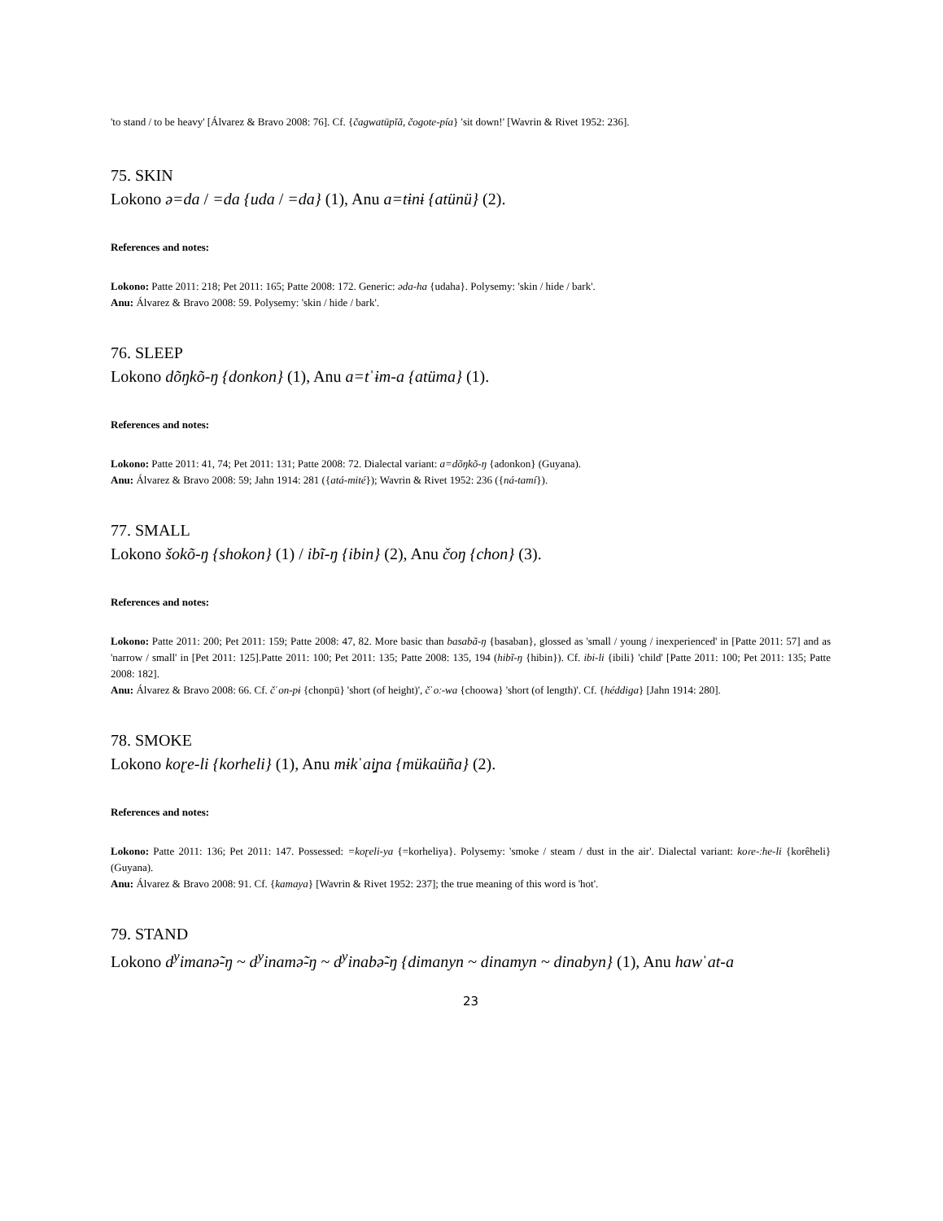'to stand / to be heavy' [Álvarez & Bravo 2008: 76]. Cf. {čagwatüpĭă, čogote-pía} 'sit down!' [Wavrin & Rivet 1952: 236].
75. SKIN
Lokono ə=da / =da {uda / =da} (1), Anu a=tɨnɨ {atünü} (2).
References and notes:
Lokono: Patte 2011: 218; Pet 2011: 165; Patte 2008: 172. Generic: əda-ha {udaha}. Polysemy: 'skin / hide / bark'.
Anu: Álvarez & Bravo 2008: 59. Polysemy: 'skin / hide / bark'.
76. SLEEP
Lokono dõŋkõ-ŋ {donkon} (1), Anu a=tˈɨm-a {atüma} (1).
References and notes:
Lokono: Patte 2011: 41, 74; Pet 2011: 131; Patte 2008: 72. Dialectal variant: a=dõŋkõ-ŋ {adonkon} (Guyana).
Anu: Álvarez & Bravo 2008: 59; Jahn 1914: 281 ({atá-mité}); Wavrin & Rivet 1952: 236 ({ná-tamí}).
77. SMALL
Lokono šokõ-ŋ {shokon} (1) / ibĩ-ŋ {ibin} (2), Anu čoŋ {chon} (3).
References and notes:
Lokono: Patte 2011: 200; Pet 2011: 159; Patte 2008: 47, 82. More basic than basabã-ŋ {basaban}, glossed as 'small / young / inexperienced' in [Patte 2011: 57] and as 'narrow / small' in [Pet 2011: 125].Patte 2011: 100; Pet 2011: 135; Patte 2008: 135, 194 (hibĩ-ŋ {hibin}). Cf. ibi-li {ibili} 'child' [Patte 2011: 100; Pet 2011: 135; Patte 2008: 182].
Anu: Álvarez & Bravo 2008: 66. Cf. čˈon-pɨ {chonpü} 'short (of height)', čˈoː-wa {choowa} 'short (of length)'. Cf. {héddiga} [Jahn 1914: 280].
78. SMOKE
Lokono koɽe-li {korheli} (1), Anu mɨkˈai̯ɲa {mükaüña} (2).
References and notes:
Lokono: Patte 2011: 136; Pet 2011: 147. Possessed: =koɽeli-ya {=korheliya}. Polysemy: 'smoke / steam / dust in the air'. Dialectal variant: koɾe-ːhe-li {korêheli} (Guyana).
Anu: Álvarez & Bravo 2008: 91. Cf. {kamaya} [Wavrin & Rivet 1952: 237]; the true meaning of this word is 'hot'.
79. STAND
Lokono d<sup>y</sup>imanə̃-ŋ ~ d<sup>y</sup>inamə̃-ŋ ~ d<sup>y</sup>inabə̃-ŋ {dimanyn ~ dinamyn ~ dinabyn} (1), Anu hawˈat-a
23